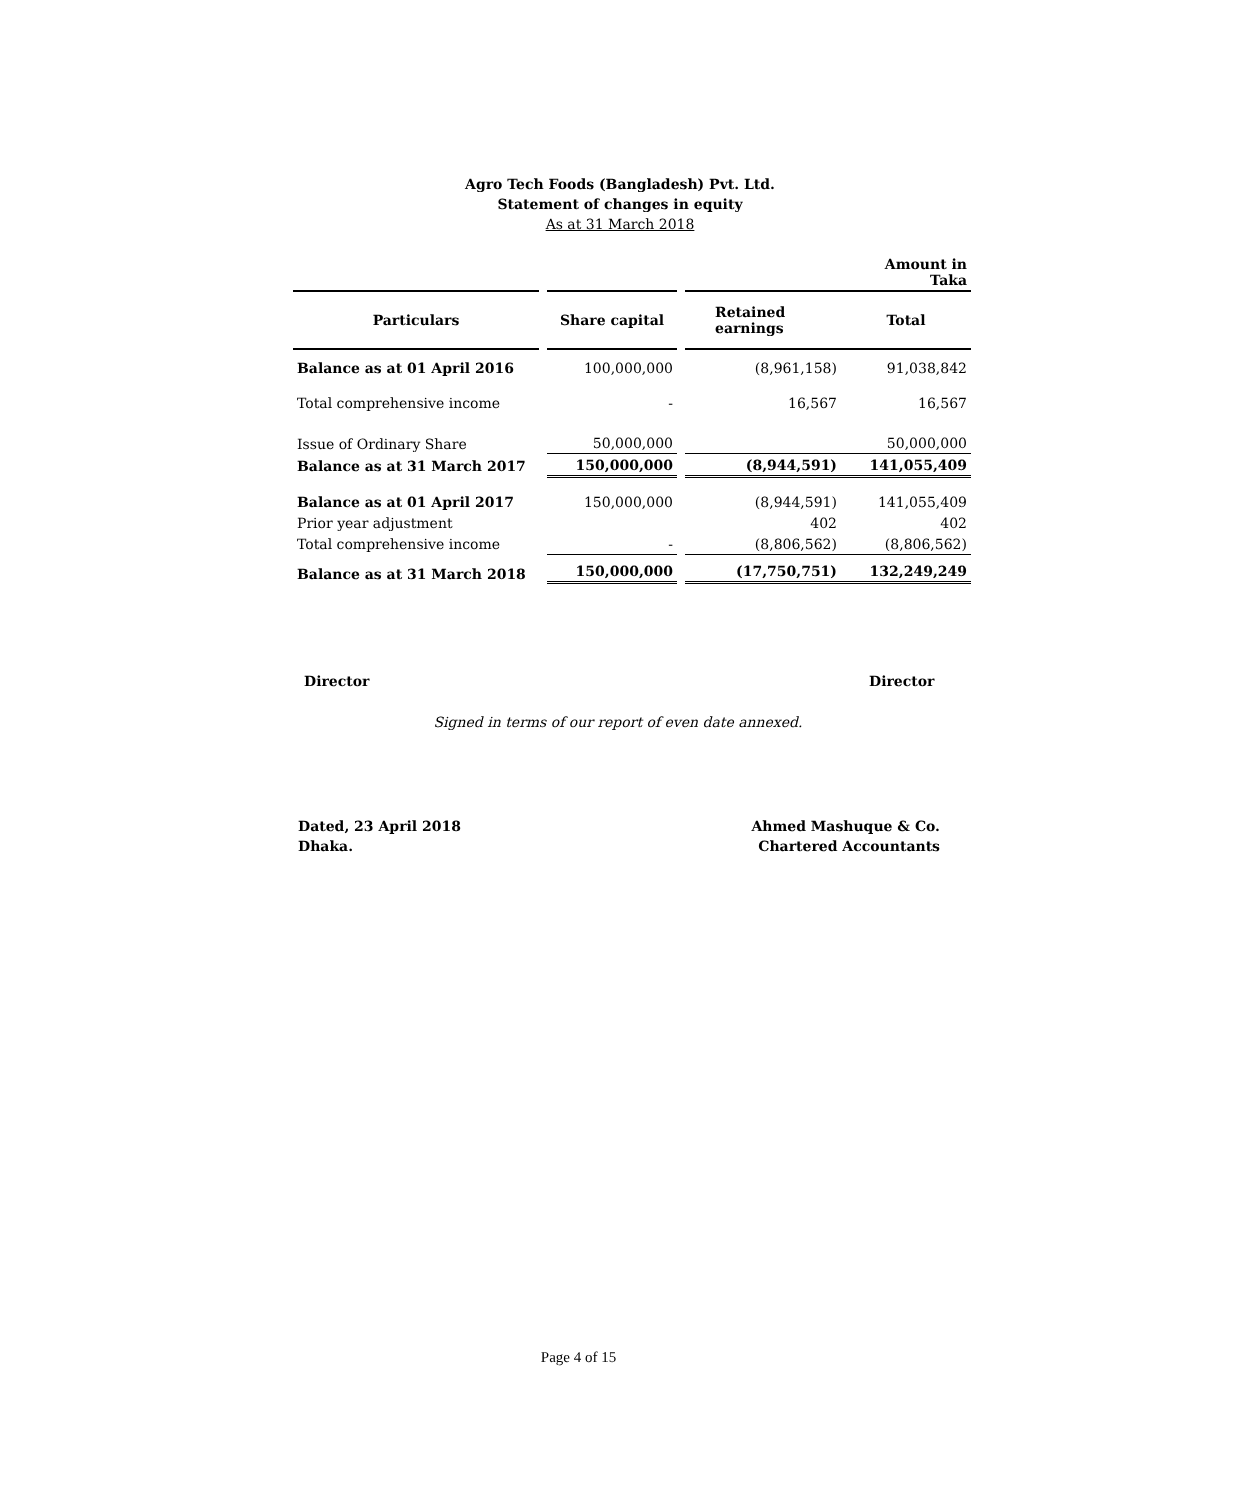Agro Tech Foods (Bangladesh) Pvt. Ltd.
Statement of changes in equity
As at 31 March 2018
| | | | | | Amount in Taka |
| Particulars | | Share capital | | Retained earnings | Total |
| Balance as at 01 April 2016 | | 100,000,000 | | (8,961,158) | 91,038,842 |
| Total comprehensive income | | - | | 16,567 | 16,567 |
| Issue of Ordinary Share | | 50,000,000 | | | 50,000,000 |
| Balance as at 31 March 2017 | | 150,000,000 | | (8,944,591) | 141,055,409 |
| Balance as at 01 April 2017 | | 150,000,000 | | (8,944,591) | 141,055,409 |
| Prior year adjustment | | | | 402 | 402 |
| Total comprehensive income | | - | | (8,806,562) | (8,806,562) |
| Balance as at 31 March 2018 | | 150,000,000 | | (17,750,751) | 132,249,249 |
Director Director
Signed in terms of our report of even date annexed.
Dated, 23 April 2018
Dhaka.
Ahmed Mashuque & Co.
Chartered Accountants
Page 4 of 15